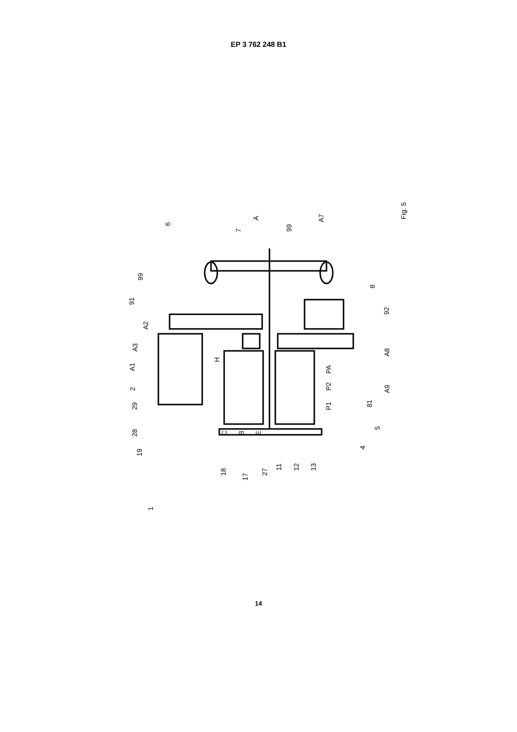EP 3 762 248 B1
6
A
7 99
A7
99
8
91
92
A2
A3
A8
H
A1 PA
P2 A9 2
29 81 P1
28
5
C B E
4
19
18
17
27
11 12 13
1
Fig. 5
14